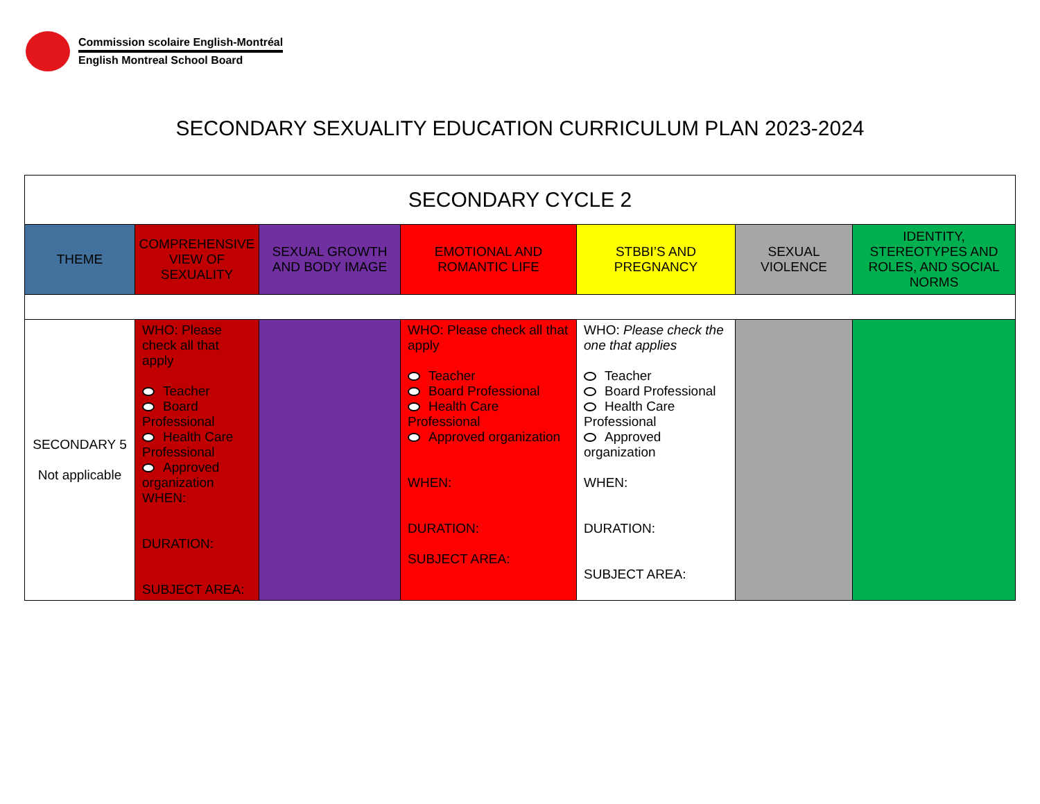Commission scolaire English-Montréal
English Montreal School Board
SECONDARY SEXUALITY EDUCATION CURRICULUM PLAN 2023-2024
| SECONDARY CYCLE 2 | | | | | | |
| THEME | COMPREHENSIVE VIEW OF SEXUALITY | SEXUAL GROWTH AND BODY IMAGE | EMOTIONAL AND ROMANTIC LIFE | STBBI’S AND PREGNANCY | SEXUAL VIOLENCE | IDENTITY, STEREOTYPES AND ROLES, AND SOCIAL NORMS |
| SECONDARY 5 Not applicable | WHO: Please check all that apply Teacher Board Professional Health Care Professional Approved organization WHEN: DURATION: SUBJECT AREA: | | WHO: Please check all that apply Teacher Board Professional Health Care Professional Approved organization WHEN: DURATION: SUBJECT AREA: | WHO: Please check the one that applies Teacher Board Professional Health Care Professional Approved organization WHEN: DURATION: SUBJECT AREA: | | |